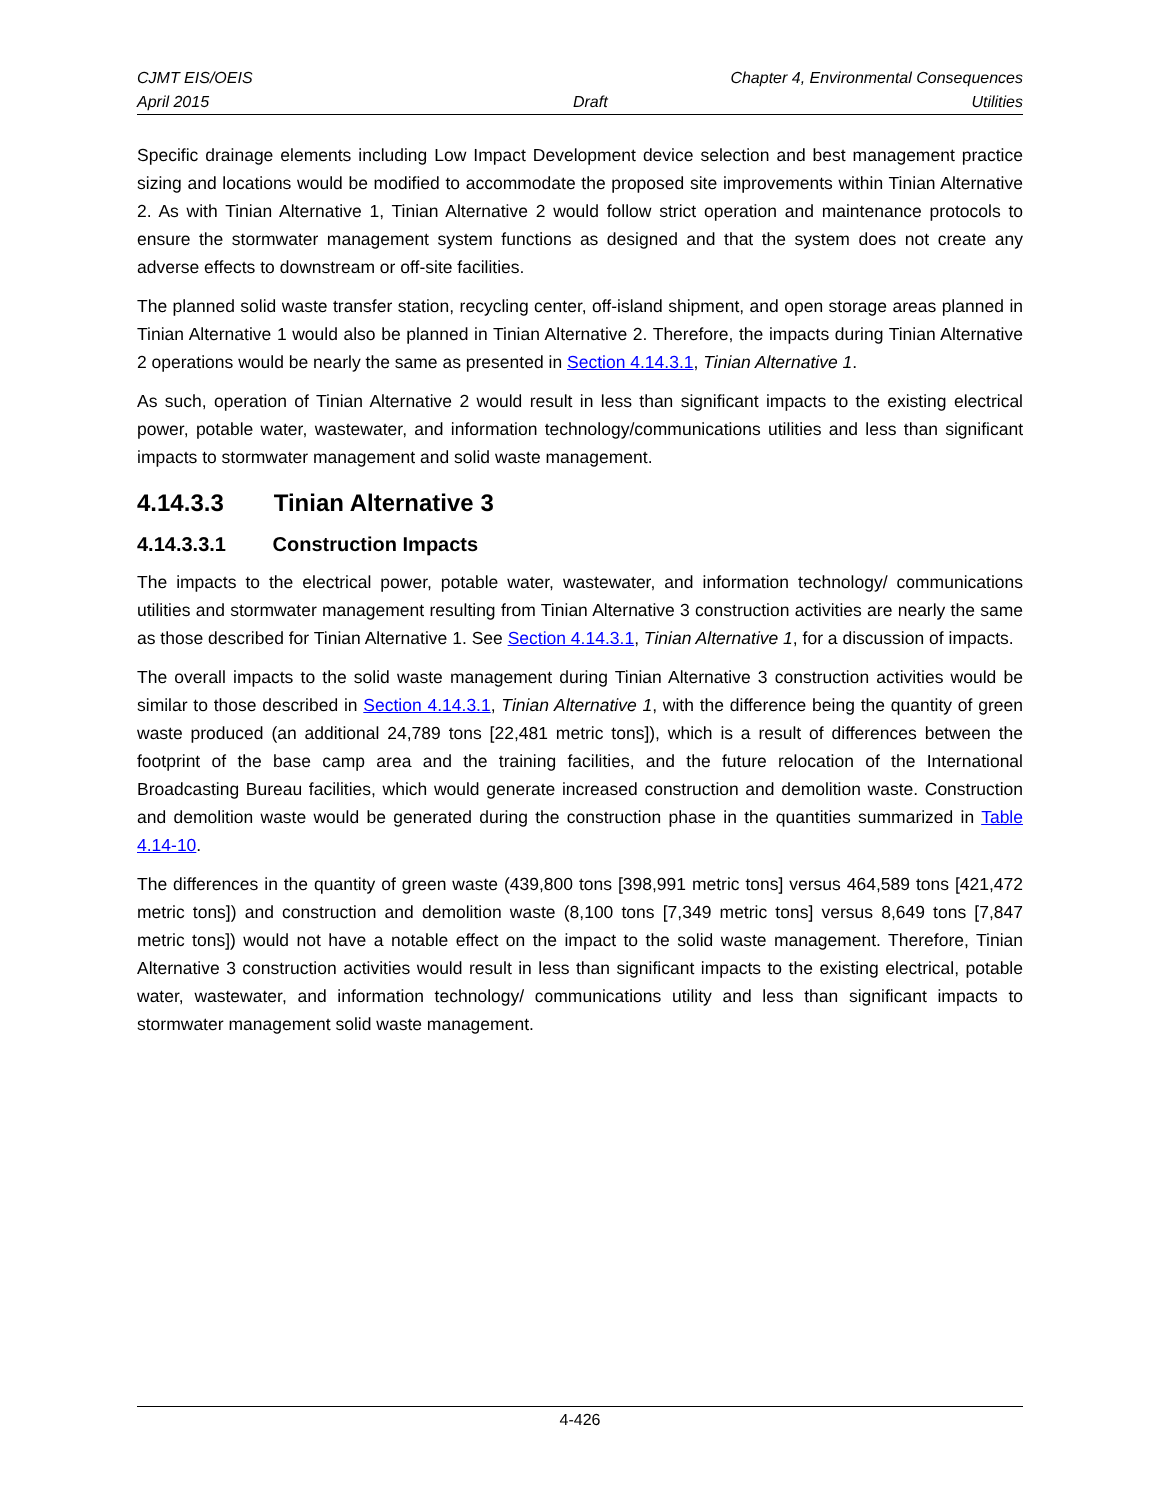CJMT EIS/OEIS Chapter 4, Environmental Consequences
April 2015 Draft Utilities
Specific drainage elements including Low Impact Development device selection and best management practice sizing and locations would be modified to accommodate the proposed site improvements within Tinian Alternative 2. As with Tinian Alternative 1, Tinian Alternative 2 would follow strict operation and maintenance protocols to ensure the stormwater management system functions as designed and that the system does not create any adverse effects to downstream or off-site facilities.
The planned solid waste transfer station, recycling center, off-island shipment, and open storage areas planned in Tinian Alternative 1 would also be planned in Tinian Alternative 2. Therefore, the impacts during Tinian Alternative 2 operations would be nearly the same as presented in Section 4.14.3.1, Tinian Alternative 1.
As such, operation of Tinian Alternative 2 would result in less than significant impacts to the existing electrical power, potable water, wastewater, and information technology/communications utilities and less than significant impacts to stormwater management and solid waste management.
4.14.3.3 Tinian Alternative 3
4.14.3.3.1 Construction Impacts
The impacts to the electrical power, potable water, wastewater, and information technology/ communications utilities and stormwater management resulting from Tinian Alternative 3 construction activities are nearly the same as those described for Tinian Alternative 1. See Section 4.14.3.1, Tinian Alternative 1, for a discussion of impacts.
The overall impacts to the solid waste management during Tinian Alternative 3 construction activities would be similar to those described in Section 4.14.3.1, Tinian Alternative 1, with the difference being the quantity of green waste produced (an additional 24,789 tons [22,481 metric tons]), which is a result of differences between the footprint of the base camp area and the training facilities, and the future relocation of the International Broadcasting Bureau facilities, which would generate increased construction and demolition waste. Construction and demolition waste would be generated during the construction phase in the quantities summarized in Table 4.14-10.
The differences in the quantity of green waste (439,800 tons [398,991 metric tons] versus 464,589 tons [421,472 metric tons]) and construction and demolition waste (8,100 tons [7,349 metric tons] versus 8,649 tons [7,847 metric tons]) would not have a notable effect on the impact to the solid waste management. Therefore, Tinian Alternative 3 construction activities would result in less than significant impacts to the existing electrical, potable water, wastewater, and information technology/ communications utility and less than significant impacts to stormwater management solid waste management.
4-426